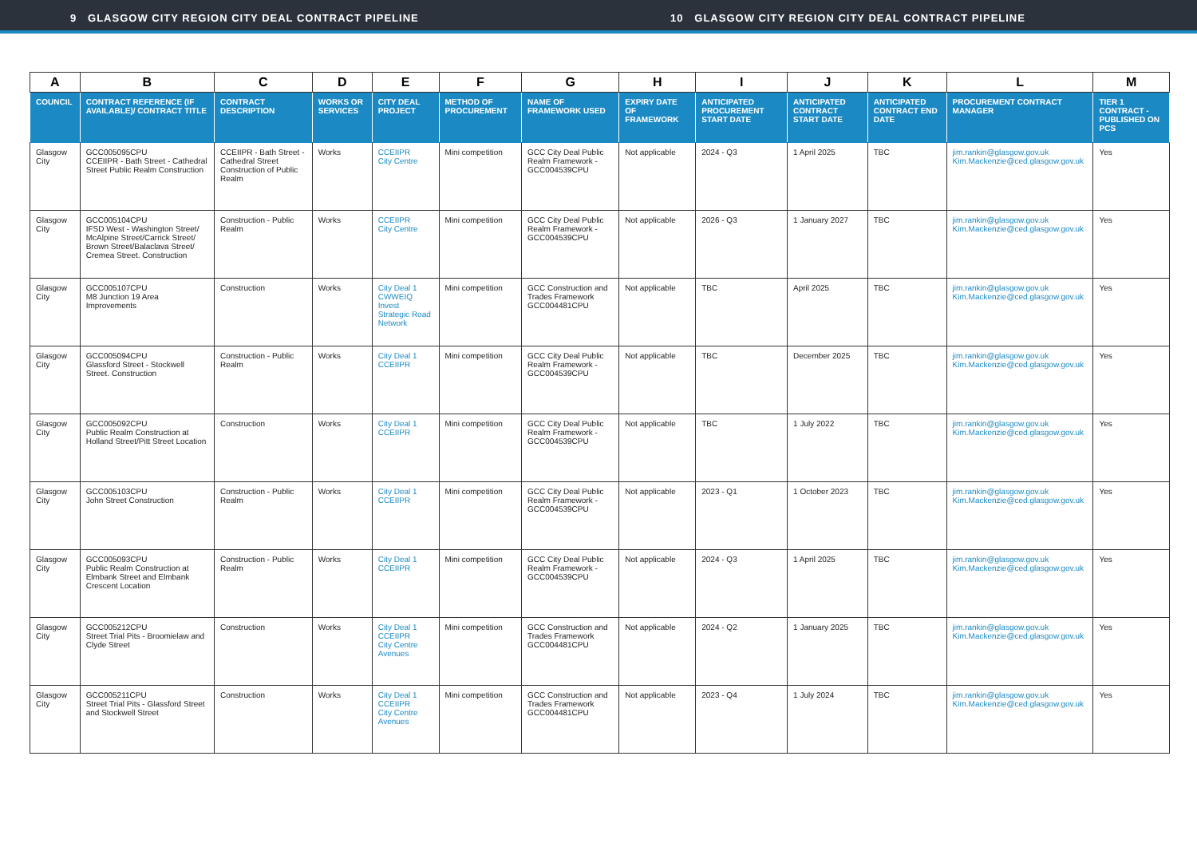9 GLASGOW CITY REGION CITY DEAL CONTRACT PIPELINE 10 GLASGOW CITY REGION CITY DEAL CONTRACT PIPELINE
| A | B | C | D | E | F | G | H | I | J | K | L | M |
| --- | --- | --- | --- | --- | --- | --- | --- | --- | --- | --- | --- | --- |
| COUNCIL | CONTRACT REFERENCE (IF AVAILABLE)/ CONTRACT TITLE | CONTRACT DESCRIPTION | WORKS OR SERVICES | CITY DEAL PROJECT | METHOD OF PROCUREMENT | NAME OF FRAMEWORK USED | EXPIRY DATE OF FRAMEWORK | ANTICIPATED PROCUREMENT START DATE | ANTICIPATED CONTRACT START DATE | ANTICIPATED CONTRACT END DATE | PROCUREMENT CONTRACT MANAGER | TIER 1 CONTRACT - PUBLISHED ON PCS |
| Glasgow City | GCC005095CPU CCEIIPR - Bath Street - Cathedral Street Public Realm Construction | CCEIIPR - Bath Street - Cathedral Street Construction of Public Realm | Works | CCEIIPR City Centre | Mini competition | GCC City Deal Public Realm Framework - GCC004539CPU | Not applicable | 2024 - Q3 | 1 April 2025 | TBC | jim.rankin@glasgow.gov.uk Kim.Mackenzie@ced.glasgow.gov.uk | Yes |
| Glasgow City | GCC005104CPU IFSD West - Washington Street/ McAlpine Street/Carrick Street/ Brown Street/Balaclava Street/ Cremea Street. Construction | Construction - Public Realm | Works | CCEIIPR City Centre | Mini competition | GCC City Deal Public Realm Framework - GCC004539CPU | Not applicable | 2026 - Q3 | 1 January 2027 | TBC | jim.rankin@glasgow.gov.uk Kim.Mackenzie@ced.glasgow.gov.uk | Yes |
| Glasgow City | GCC005107CPU M8 Junction 19 Area Improvements | Construction | Works | City Deal 1 CWWEIQ Invest Strategic Road Network | Mini competition | GCC Construction and Trades Framework GCC004481CPU | Not applicable | TBC | April 2025 | TBC | jim.rankin@glasgow.gov.uk Kim.Mackenzie@ced.glasgow.gov.uk | Yes |
| Glasgow City | GCC005094CPU Glassford Street - Stockwell Street. Construction | Construction - Public Realm | Works | City Deal 1 CCEIIPR | Mini competition | GCC City Deal Public Realm Framework - GCC004539CPU | Not applicable | TBC | December 2025 | TBC | jim.rankin@glasgow.gov.uk Kim.Mackenzie@ced.glasgow.gov.uk | Yes |
| Glasgow City | GCC005092CPU Public Realm Construction at Holland Street/Pitt Street Location | Construction | Works | City Deal 1 CCEIIPR | Mini competition | GCC City Deal Public Realm Framework - GCC004539CPU | Not applicable | TBC | 1 July 2022 | TBC | jim.rankin@glasgow.gov.uk Kim.Mackenzie@ced.glasgow.gov.uk | Yes |
| Glasgow City | GCC005103CPU John Street Construction | Construction - Public Realm | Works | City Deal 1 CCEIIPR | Mini competition | GCC City Deal Public Realm Framework - GCC004539CPU | Not applicable | 2023 - Q1 | 1 October 2023 | TBC | jim.rankin@glasgow.gov.uk Kim.Mackenzie@ced.glasgow.gov.uk | Yes |
| Glasgow City | GCC005093CPU Public Realm Construction at Elmbank Street and Elmbank Crescent Location | Construction - Public Realm | Works | City Deal 1 CCEIIPR | Mini competition | GCC City Deal Public Realm Framework - GCC004539CPU | Not applicable | 2024 - Q3 | 1 April 2025 | TBC | jim.rankin@glasgow.gov.uk Kim.Mackenzie@ced.glasgow.gov.uk | Yes |
| Glasgow City | GCC005212CPU Street Trial Pits - Broomielaw and Clyde Street | Construction | Works | City Deal 1 CCEIIPR City Centre Avenues | Mini competition | GCC Construction and Trades Framework GCC004481CPU | Not applicable | 2024 - Q2 | 1 January 2025 | TBC | jim.rankin@glasgow.gov.uk Kim.Mackenzie@ced.glasgow.gov.uk | Yes |
| Glasgow City | GCC005211CPU Street Trial Pits - Glassford Street and Stockwell Street | Construction | Works | City Deal 1 CCEIIPR City Centre Avenues | Mini competition | GCC Construction and Trades Framework GCC004481CPU | Not applicable | 2023 - Q4 | 1 July 2024 | TBC | jim.rankin@glasgow.gov.uk Kim.Mackenzie@ced.glasgow.gov.uk | Yes |